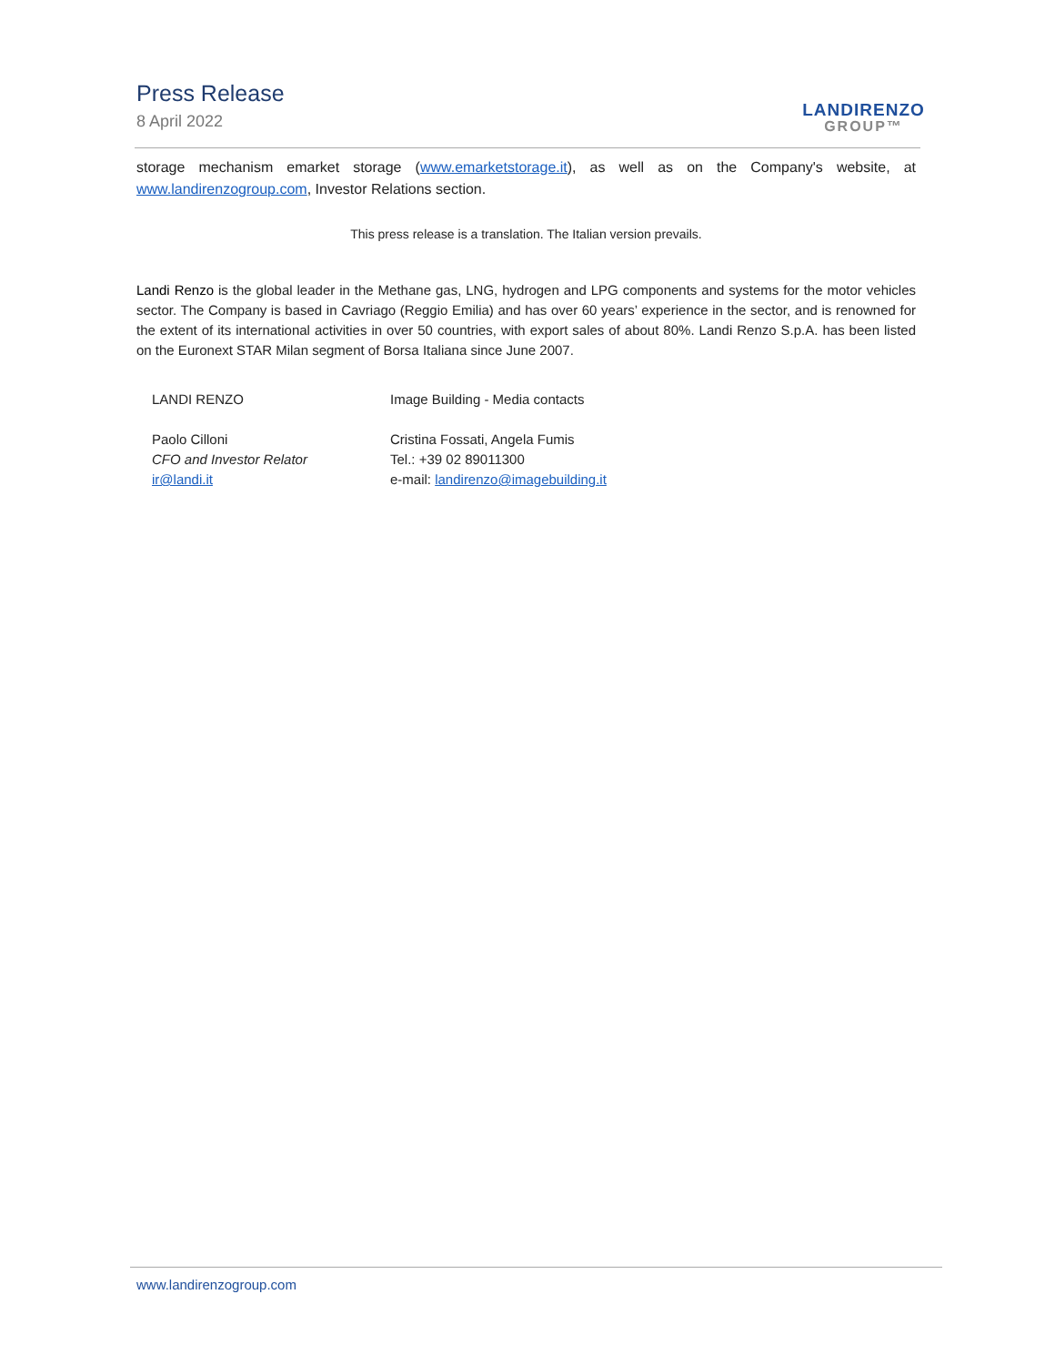Press Release
8 April 2022
LANDIRENZO
GROUP™
storage mechanism emarket storage (www.emarketstorage.it), as well as on the Company's website, at www.landirenzogroup.com, Investor Relations section.
This press release is a translation. The Italian version prevails.
Landi Renzo is the global leader in the Methane gas, LNG, hydrogen and LPG components and systems for the motor vehicles sector. The Company is based in Cavriago (Reggio Emilia) and has over 60 years’ experience in the sector, and is renowned for the extent of its international activities in over 50 countries, with export sales of about 80%. Landi Renzo S.p.A. has been listed on the Euronext STAR Milan segment of Borsa Italiana since June 2007.
LANDI RENZO
Paolo Cilloni
CFO and Investor Relator
ir@landi.it
Image Building - Media contacts
Cristina Fossati, Angela Fumis
Tel.: +39 02 89011300
e-mail: landirenzo@imagebuilding.it
www.landirenzogroup.com